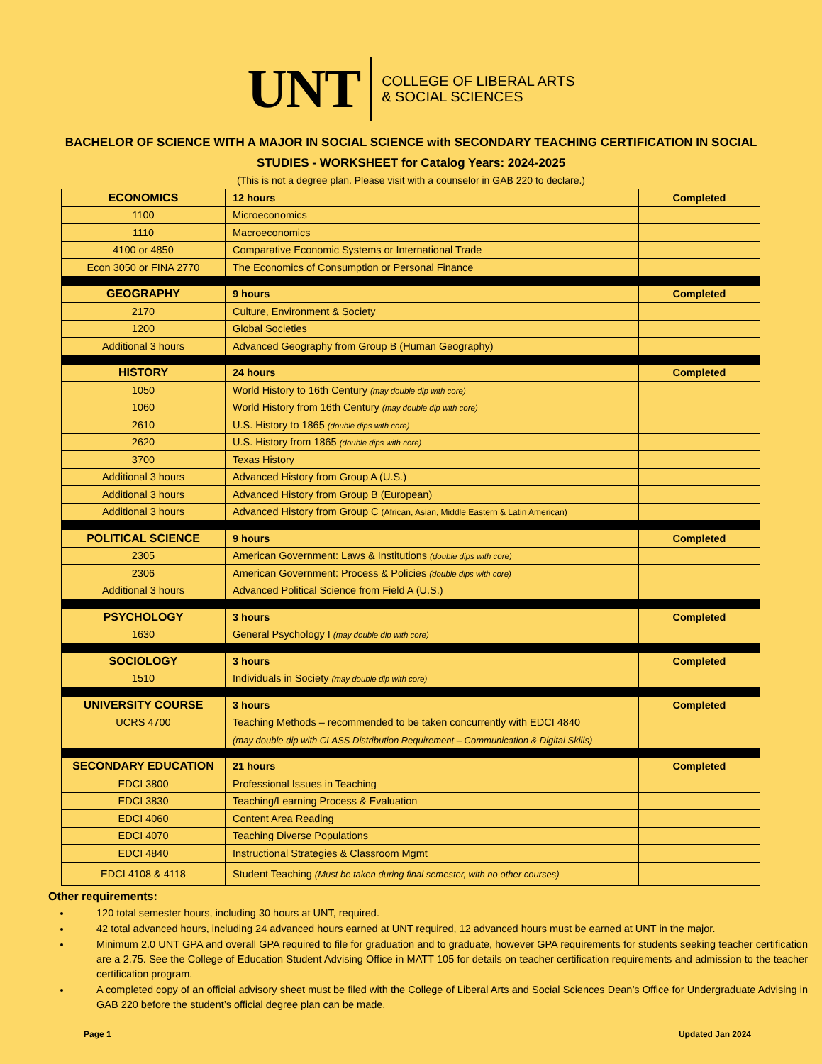UNT
COLLEGE OF LIBERAL ARTS
& SOCIAL SCIENCES
BACHELOR OF SCIENCE WITH A MAJOR IN SOCIAL SCIENCE with SECONDARY TEACHING CERTIFICATION IN SOCIAL STUDIES - WORKSHEET for Catalog Years: 2024-2025
(This is not a degree plan. Please visit with a counselor in GAB 220 to declare.)
| ECONOMICS | 12 hours | Completed |
| 1100 | Microeconomics | |
| 1110 | Macroeconomics | |
| 4100 or 4850 | Comparative Economic Systems or International Trade | |
| Econ 3050 or FINA 2770 | The Economics of Consumption or Personal Finance | |
| GEOGRAPHY | 9 hours | Completed |
| 2170 | Culture, Environment & Society | |
| 1200 | Global Societies | |
| Additional 3 hours | Advanced Geography from Group B (Human Geography) | |
| HISTORY | 24 hours | Completed |
| 1050 | World History to 16th Century (may double dip with core) | |
| 1060 | World History from 16th Century (may double dip with core) | |
| 2610 | U.S. History to 1865 (double dips with core) | |
| 2620 | U.S. History from 1865 (double dips with core) | |
| 3700 | Texas History | |
| Additional 3 hours | Advanced History from Group A (U.S.) | |
| Additional 3 hours | Advanced History from Group B (European) | |
| Additional 3 hours | Advanced History from Group C (African, Asian, Middle Eastern & Latin American) | |
| POLITICAL SCIENCE | 9 hours | Completed |
| 2305 | American Government: Laws & Institutions (double dips with core) | |
| 2306 | American Government: Process & Policies (double dips with core) | |
| Additional 3 hours | Advanced Political Science from Field A (U.S.) | |
| PSYCHOLOGY | 3 hours | Completed |
| 1630 | General Psychology I (may double dip with core) | |
| SOCIOLOGY | 3 hours | Completed |
| 1510 | Individuals in Society (may double dip with core) | |
| UNIVERSITY COURSE | 3 hours | Completed |
| UCRS 4700 | Teaching Methods – recommended to be taken concurrently with EDCI 4840 | |
| | (may double dip with CLASS Distribution Requirement – Communication & Digital Skills) | |
| SECONDARY EDUCATION | 21 hours | Completed |
| EDCI 3800 | Professional Issues in Teaching | |
| EDCI 3830 | Teaching/Learning Process & Evaluation | |
| EDCI 4060 | Content Area Reading | |
| EDCI 4070 | Teaching Diverse Populations | |
| EDCI 4840 | Instructional Strategies & Classroom Mgmt | |
| EDCI 4108 & 4118 | Student Teaching (Must be taken during final semester, with no other courses) | |
Other requirements:
120 total semester hours, including 30 hours at UNT, required.
42 total advanced hours, including 24 advanced hours earned at UNT required, 12 advanced hours must be earned at UNT in the major.
Minimum 2.0 UNT GPA and overall GPA required to file for graduation and to graduate, however GPA requirements for students seeking teacher certification are a 2.75. See the College of Education Student Advising Office in MATT 105 for details on teacher certification requirements and admission to the teacher certification program.
A completed copy of an official advisory sheet must be filed with the College of Liberal Arts and Social Sciences Dean’s Office for Undergraduate Advising in GAB 220 before the student’s official degree plan can be made.
Page 1 Updated Jan 2024